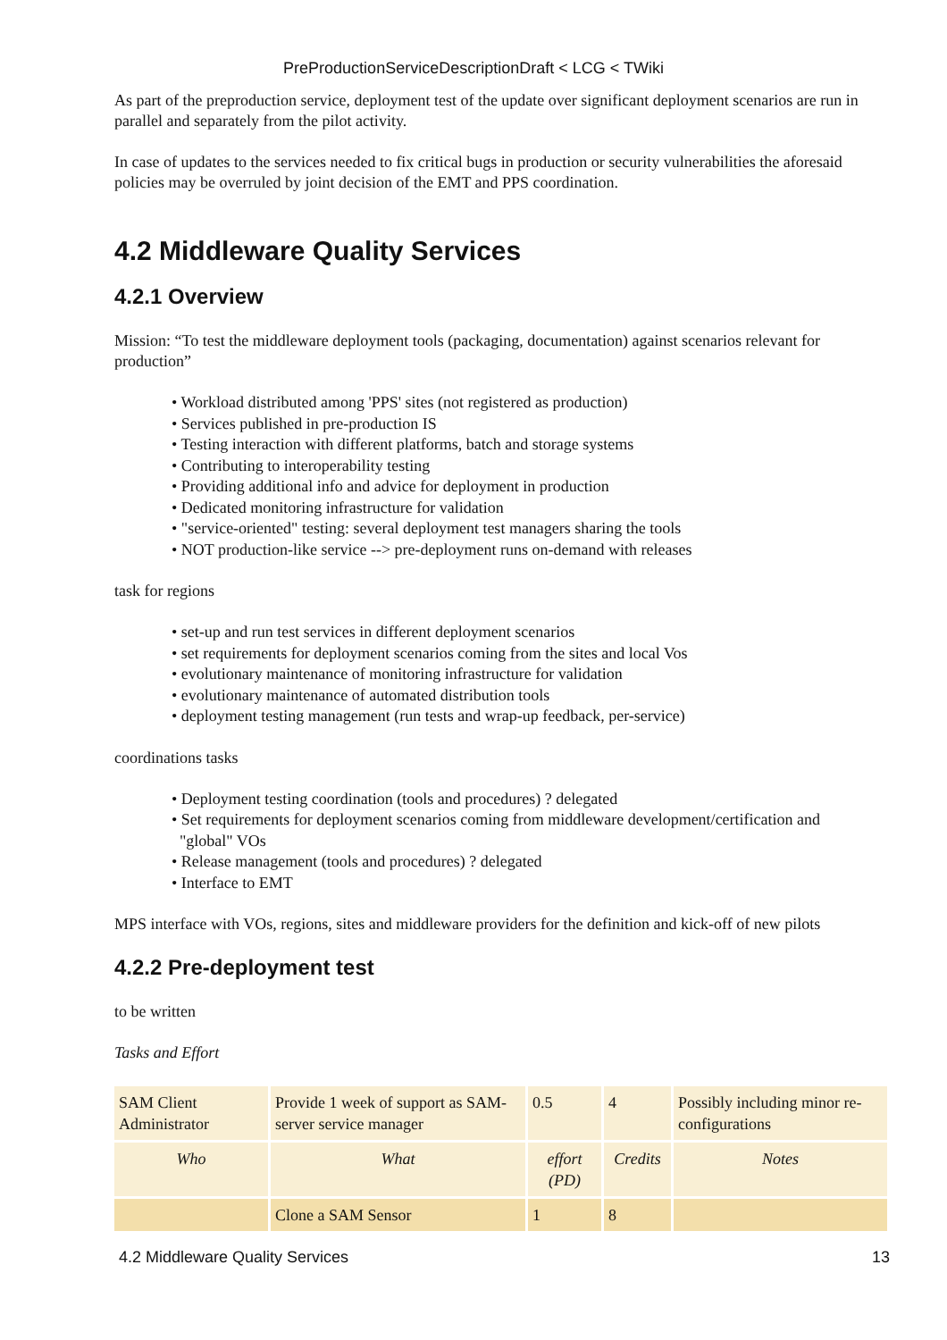PreProductionServiceDescriptionDraft < LCG < TWiki
As part of the preproduction service, deployment test of the update over significant deployment scenarios are run in parallel and separately from the pilot activity.
In case of updates to the services needed to fix critical bugs in production or security vulnerabilities the aforesaid policies may be overruled by joint decision of the EMT and PPS coordination.
4.2 Middleware Quality Services
4.2.1 Overview
Mission: “To test the middleware deployment tools (packaging, documentation) against scenarios relevant for production”
• Workload distributed among 'PPS' sites (not registered as production)
• Services published in pre-production IS
• Testing interaction with different platforms, batch and storage systems
• Contributing to interoperability testing
• Providing additional info and advice for deployment in production
• Dedicated monitoring infrastructure for validation
• "service-oriented" testing: several deployment test managers sharing the tools
• NOT production-like service --> pre-deployment runs on-demand with releases
task for regions
• set-up and run test services in different deployment scenarios
• set requirements for deployment scenarios coming from the sites and local Vos
• evolutionary maintenance of monitoring infrastructure for validation
• evolutionary maintenance of automated distribution tools
• deployment testing management (run tests and wrap-up feedback, per-service)
coordinations tasks
• Deployment testing coordination (tools and procedures) ? delegated
• Set requirements for deployment scenarios coming from middleware development/certification and
"global" VOs
• Release management (tools and procedures) ? delegated
• Interface to EMT
MPS interface with VOs, regions, sites and middleware providers for the definition and kick-off of new pilots
4.2.2 Pre-deployment test
to be written
Tasks and Effort
| SAM Client Administrator | Provide 1 week of support as SAM-server service manager | 0.5 | 4 | Possibly including minor re-configurations |
| Who | What | effort (PD) | Credits | Notes |
| | Clone a SAM Sensor | 1 | 8 | |
4.2 Middleware Quality Services 13